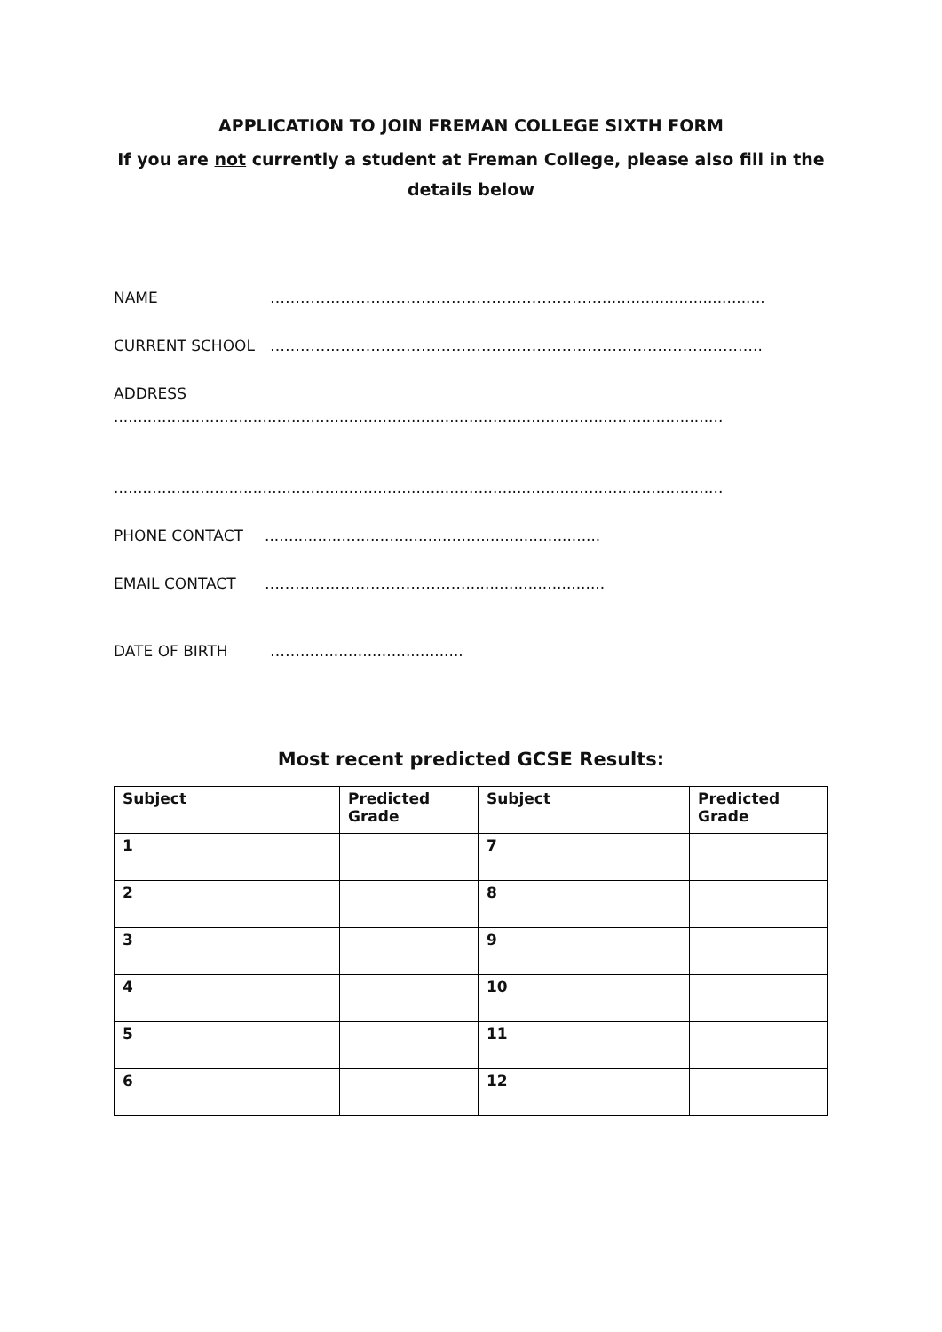APPLICATION TO JOIN FREMAN COLLEGE SIXTH FORM
If you are not currently a student at Freman College, please also fill in the details below
NAME …………………………………………………………..................................
CURRENT SCHOOL ……………………………………………………………………………………..
ADDRESS
...............................................................................................................................
...............................................................................................................................
PHONE CONTACT......................................................................
EMAIL CONTACT …………………………………..............................
DATE OF BIRTH ……..................................
Most recent predicted GCSE Results:
| Subject | Predicted Grade | Subject | Predicted Grade |
| --- | --- | --- | --- |
| 1 | | 7 | |
| 2 | | 8 | |
| 3 | | 9 | |
| 4 | | 10 | |
| 5 | | 11 | |
| 6 | | 12 | |